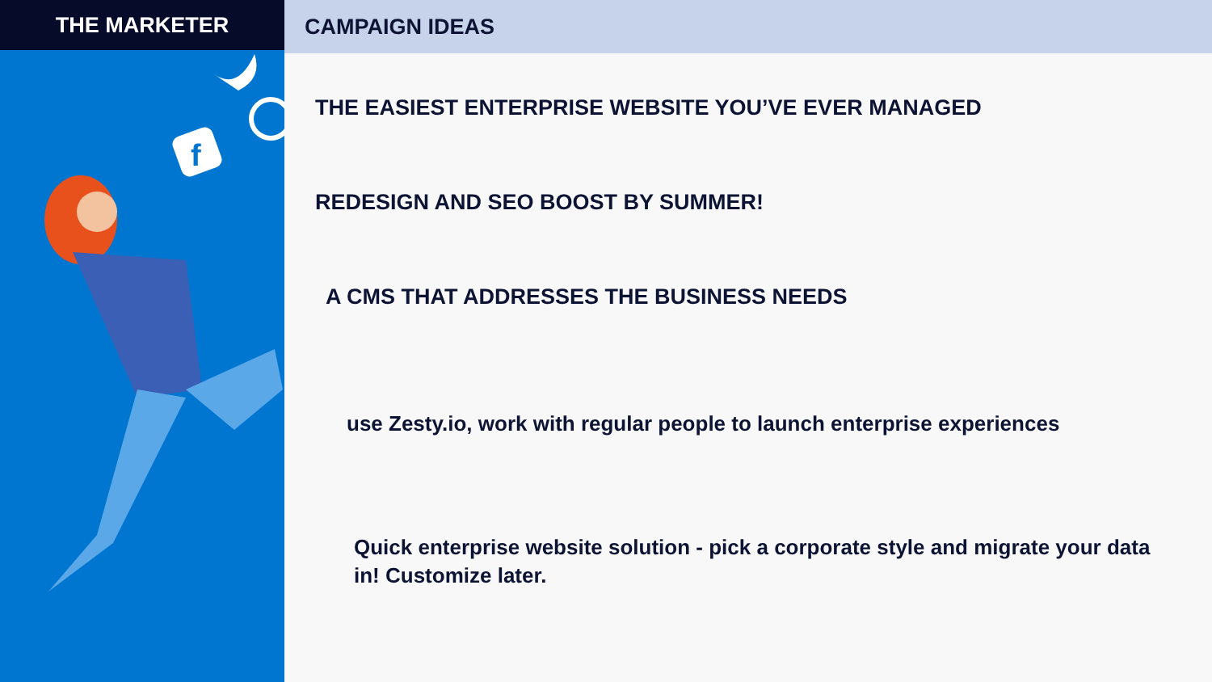THE MARKETER
f
CAMPAIGN IDEAS
THE EASIEST ENTERPRISE WEBSITE YOU’VE EVER MANAGED
REDESIGN AND SEO BOOST BY SUMMER!
A CMS THAT ADDRESSES THE BUSINESS NEEDS
use Zesty.io, work with regular people to launch enterprise experiences
Quick enterprise website solution - pick a corporate style and migrate your data in! Customize later.